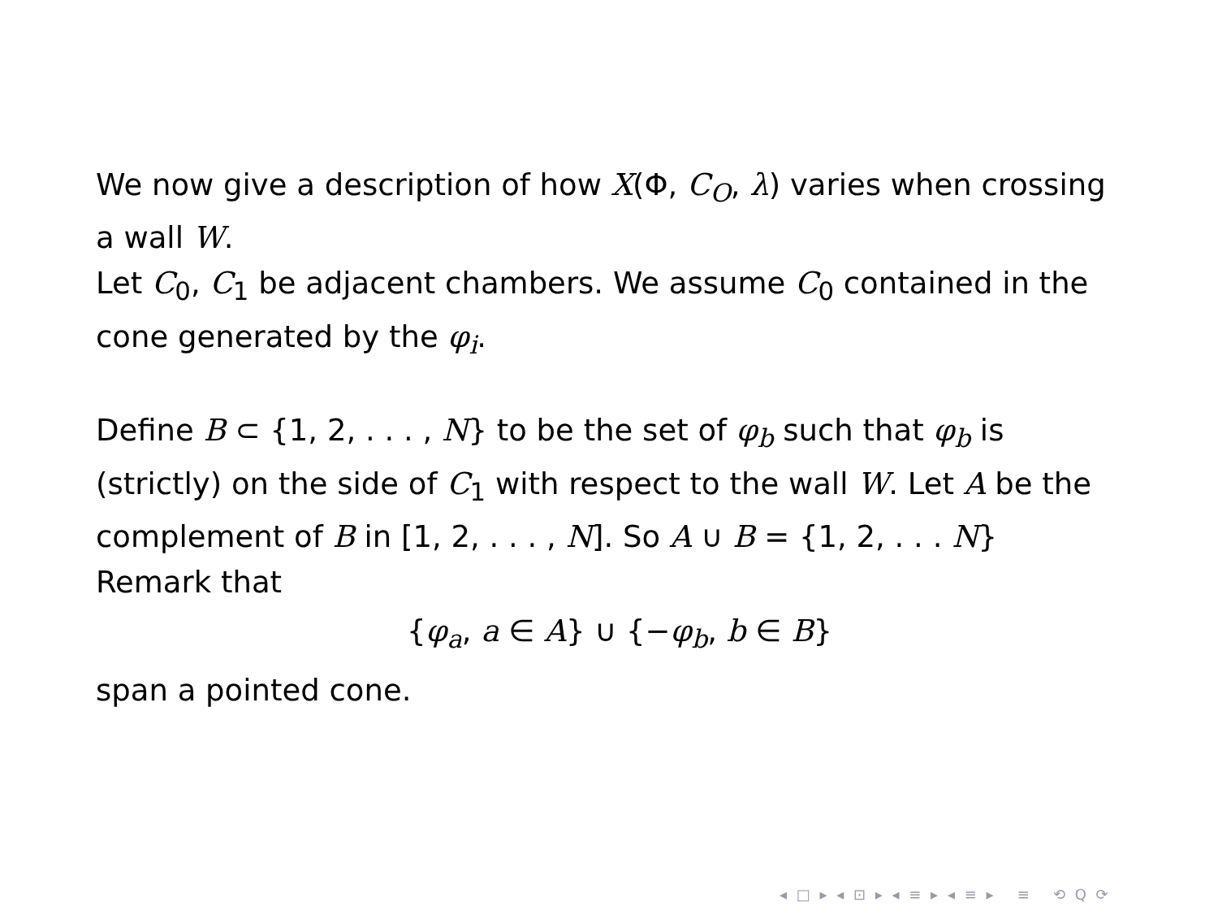We now give a description of how X(Φ, C<sub>O</sub>, λ) varies when crossing a wall W.
Let C<sub>0</sub>, C<sub>1</sub> be adjacent chambers. We assume C<sub>0</sub> contained in the cone generated by the φ<sub>i</sub>.
Define B ⊂ {1, 2, . . . , N} to be the set of φ<sub>b</sub> such that φ<sub>b</sub> is (strictly) on the side of C<sub>1</sub> with respect to the wall W. Let A be the complement of B in [1, 2, . . . , N]. So A ∪ B = {1, 2, . . . N}
Remark that
{φ<sub>a</sub>, a ∈ A} ∪ {−φ<sub>b</sub>, b ∈ B}
span a pointed cone.
◂ □ ▸ ◂ ⊡ ▸ ◂ ≡ ▸ ◂ ≡ ▸ ≡ ⟲ Q ⟳